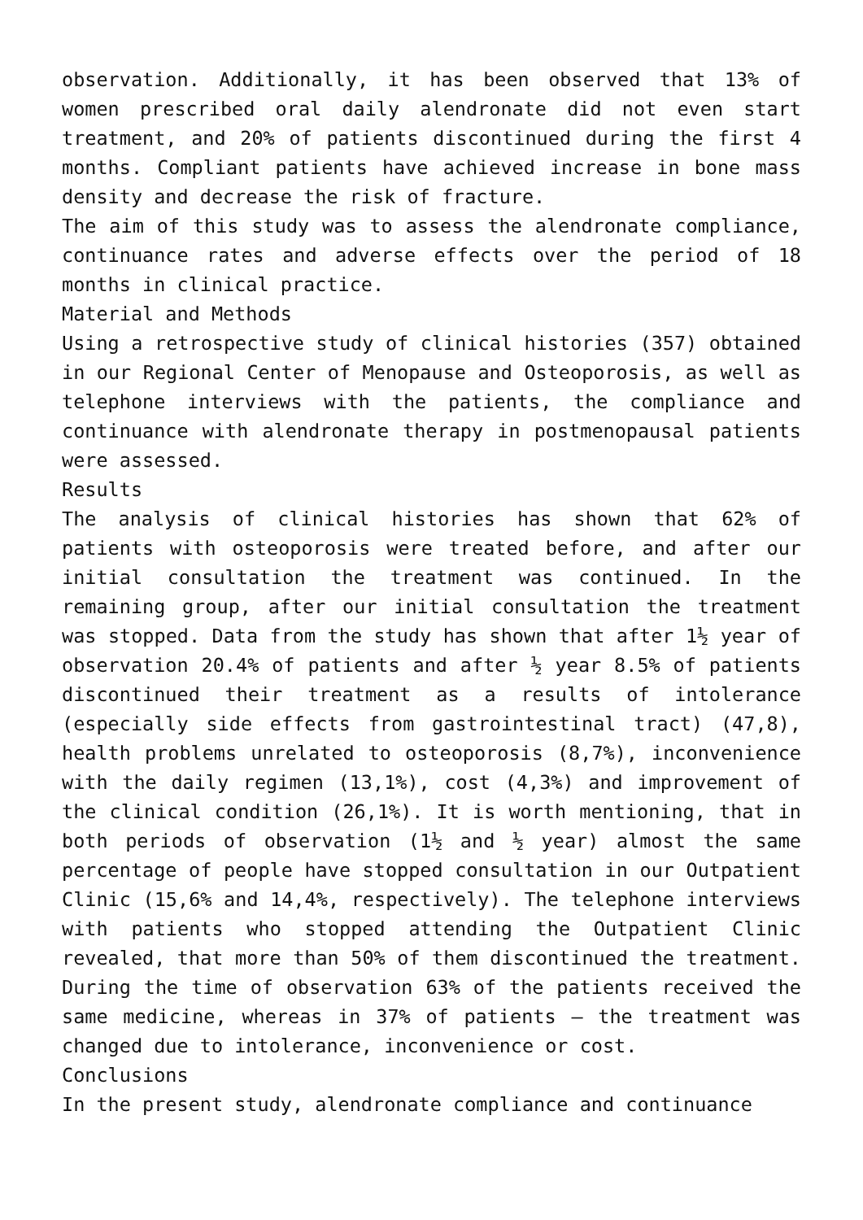observation. Additionally, it has been observed that 13% of women prescribed oral daily alendronate did not even start treatment, and 20% of patients discontinued during the first 4 months. Compliant patients have achieved increase in bone mass density and decrease the risk of fracture.
The aim of this study was to assess the alendronate compliance, continuance rates and adverse effects over the period of 18 months in clinical practice.
Material and Methods
Using a retrospective study of clinical histories (357) obtained in our Regional Center of Menopause and Osteoporosis, as well as telephone interviews with the patients, the compliance and continuance with alendronate therapy in postmenopausal patients were assessed.
Results
The analysis of clinical histories has shown that 62% of patients with osteoporosis were treated before, and after our initial consultation the treatment was continued. In the remaining group, after our initial consultation the treatment was stopped. Data from the study has shown that after 1½ year of observation 20.4% of patients and after ½ year 8.5% of patients discontinued their treatment as a results of intolerance (especially side effects from gastrointestinal tract) (47,8), health problems unrelated to osteoporosis (8,7%), inconvenience with the daily regimen (13,1%), cost (4,3%) and improvement of the clinical condition (26,1%). It is worth mentioning, that in both periods of observation (1½ and ½ year) almost the same percentage of people have stopped consultation in our Outpatient Clinic (15,6% and 14,4%, respectively). The telephone interviews with patients who stopped attending the Outpatient Clinic revealed, that more than 50% of them discontinued the treatment. During the time of observation 63% of the patients received the same medicine, whereas in 37% of patients – the treatment was changed due to intolerance, inconvenience or cost.
Conclusions
In the present study, alendronate compliance and continuance